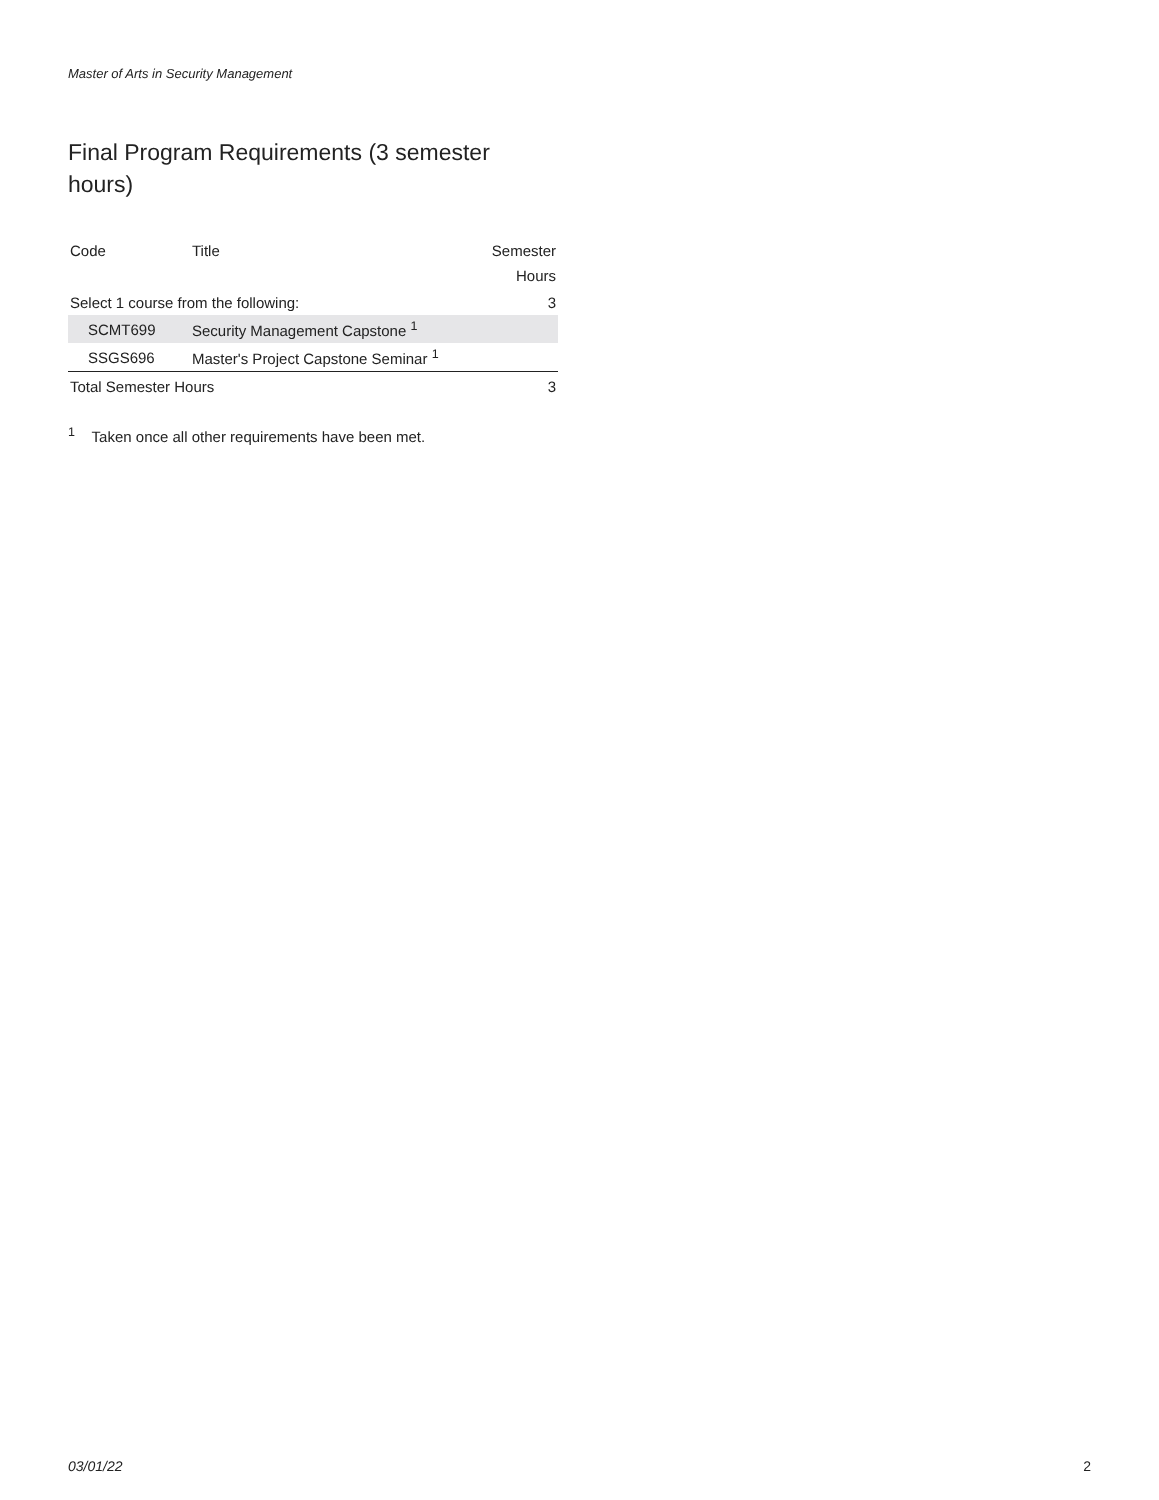Master of Arts in Security Management
Final Program Requirements (3 semester hours)
| Code | Title | Semester Hours |
| --- | --- | --- |
| Select 1 course from the following: | | 3 |
| SCMT699 | Security Management Capstone <sup>1</sup> | |
| SSGS696 | Master's Project Capstone Seminar <sup>1</sup> | |
| Total Semester Hours | | 3 |
<sup>1</sup> Taken once all other requirements have been met.
03/01/22 2